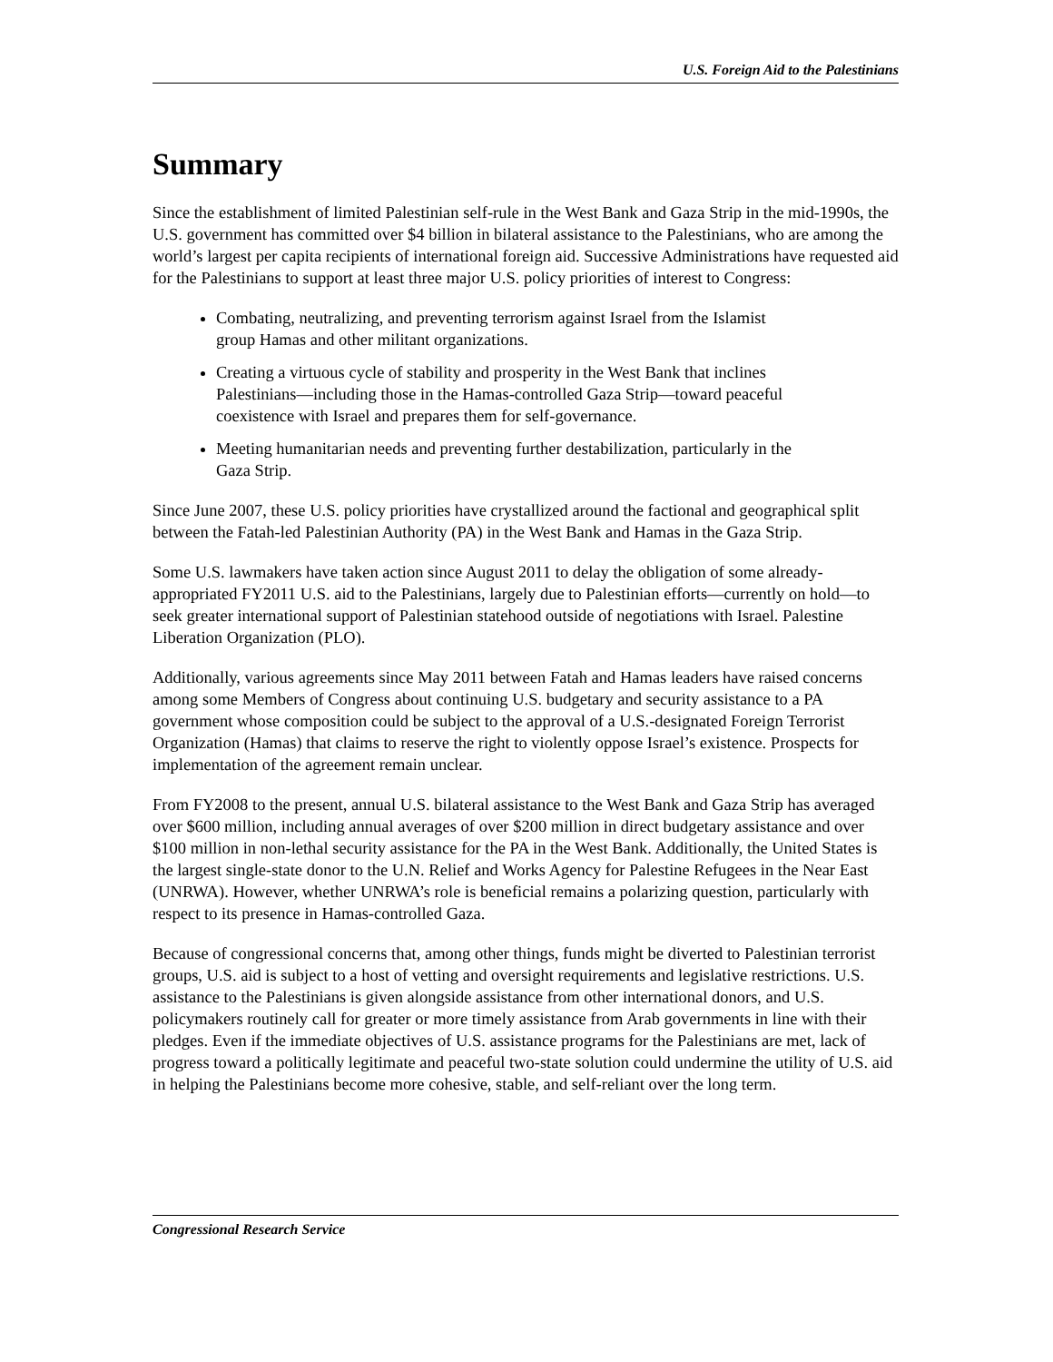U.S. Foreign Aid to the Palestinians
Summary
Since the establishment of limited Palestinian self-rule in the West Bank and Gaza Strip in the mid-1990s, the U.S. government has committed over $4 billion in bilateral assistance to the Palestinians, who are among the world’s largest per capita recipients of international foreign aid. Successive Administrations have requested aid for the Palestinians to support at least three major U.S. policy priorities of interest to Congress:
Combating, neutralizing, and preventing terrorism against Israel from the Islamist group Hamas and other militant organizations.
Creating a virtuous cycle of stability and prosperity in the West Bank that inclines Palestinians—including those in the Hamas-controlled Gaza Strip—toward peaceful coexistence with Israel and prepares them for self-governance.
Meeting humanitarian needs and preventing further destabilization, particularly in the Gaza Strip.
Since June 2007, these U.S. policy priorities have crystallized around the factional and geographical split between the Fatah-led Palestinian Authority (PA) in the West Bank and Hamas in the Gaza Strip.
Some U.S. lawmakers have taken action since August 2011 to delay the obligation of some already-appropriated FY2011 U.S. aid to the Palestinians, largely due to Palestinian efforts—currently on hold—to seek greater international support of Palestinian statehood outside of negotiations with Israel. Palestine Liberation Organization (PLO).
Additionally, various agreements since May 2011 between Fatah and Hamas leaders have raised concerns among some Members of Congress about continuing U.S. budgetary and security assistance to a PA government whose composition could be subject to the approval of a U.S.-designated Foreign Terrorist Organization (Hamas) that claims to reserve the right to violently oppose Israel’s existence. Prospects for implementation of the agreement remain unclear.
From FY2008 to the present, annual U.S. bilateral assistance to the West Bank and Gaza Strip has averaged over $600 million, including annual averages of over $200 million in direct budgetary assistance and over $100 million in non-lethal security assistance for the PA in the West Bank. Additionally, the United States is the largest single-state donor to the U.N. Relief and Works Agency for Palestine Refugees in the Near East (UNRWA). However, whether UNRWA’s role is beneficial remains a polarizing question, particularly with respect to its presence in Hamas-controlled Gaza.
Because of congressional concerns that, among other things, funds might be diverted to Palestinian terrorist groups, U.S. aid is subject to a host of vetting and oversight requirements and legislative restrictions. U.S. assistance to the Palestinians is given alongside assistance from other international donors, and U.S. policymakers routinely call for greater or more timely assistance from Arab governments in line with their pledges. Even if the immediate objectives of U.S. assistance programs for the Palestinians are met, lack of progress toward a politically legitimate and peaceful two-state solution could undermine the utility of U.S. aid in helping the Palestinians become more cohesive, stable, and self-reliant over the long term.
Congressional Research Service